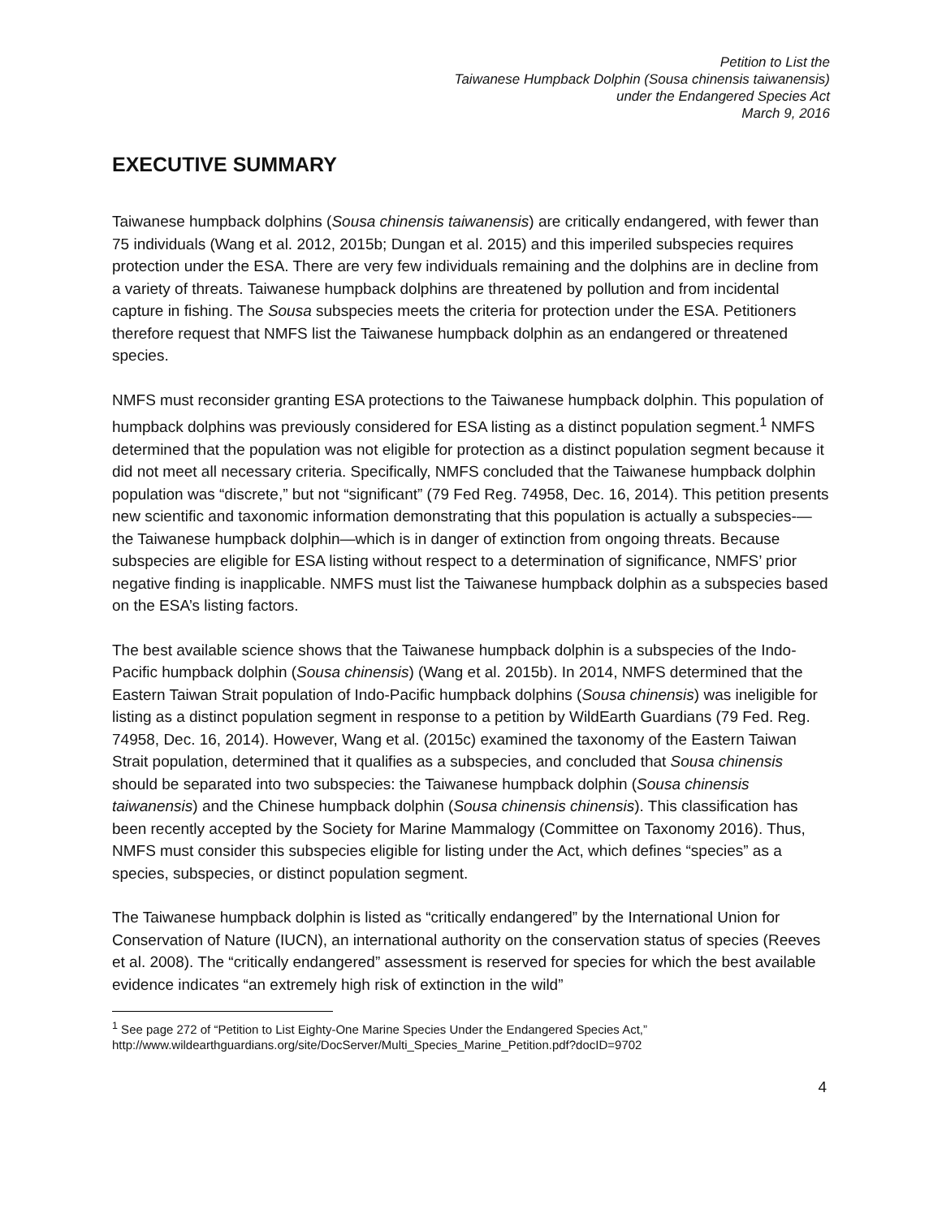Petition to List the
Taiwanese Humpback Dolphin (Sousa chinensis taiwanensis)
under the Endangered Species Act
March 9, 2016
EXECUTIVE SUMMARY
Taiwanese humpback dolphins (Sousa chinensis taiwanensis) are critically endangered, with fewer than 75 individuals (Wang et al. 2012, 2015b; Dungan et al. 2015) and this imperiled subspecies requires protection under the ESA. There are very few individuals remaining and the dolphins are in decline from a variety of threats. Taiwanese humpback dolphins are threatened by pollution and from incidental capture in fishing. The Sousa subspecies meets the criteria for protection under the ESA. Petitioners therefore request that NMFS list the Taiwanese humpback dolphin as an endangered or threatened species.
NMFS must reconsider granting ESA protections to the Taiwanese humpback dolphin. This population of humpback dolphins was previously considered for ESA listing as a distinct population segment.<sup>1</sup> NMFS determined that the population was not eligible for protection as a distinct population segment because it did not meet all necessary criteria. Specifically, NMFS concluded that the Taiwanese humpback dolphin population was “discrete,” but not “significant” (79 Fed Reg. 74958, Dec. 16, 2014). This petition presents new scientific and taxonomic information demonstrating that this population is actually a subspecies-—the Taiwanese humpback dolphin—which is in danger of extinction from ongoing threats. Because subspecies are eligible for ESA listing without respect to a determination of significance, NMFS’ prior negative finding is inapplicable. NMFS must list the Taiwanese humpback dolphin as a subspecies based on the ESA’s listing factors.
The best available science shows that the Taiwanese humpback dolphin is a subspecies of the Indo-Pacific humpback dolphin (Sousa chinensis) (Wang et al. 2015b). In 2014, NMFS determined that the Eastern Taiwan Strait population of Indo-Pacific humpback dolphins (Sousa chinensis) was ineligible for listing as a distinct population segment in response to a petition by WildEarth Guardians (79 Fed. Reg. 74958, Dec. 16, 2014). However, Wang et al. (2015c) examined the taxonomy of the Eastern Taiwan Strait population, determined that it qualifies as a subspecies, and concluded that Sousa chinensis should be separated into two subspecies: the Taiwanese humpback dolphin (Sousa chinensis taiwanensis) and the Chinese humpback dolphin (Sousa chinensis chinensis). This classification has been recently accepted by the Society for Marine Mammalogy (Committee on Taxonomy 2016). Thus, NMFS must consider this subspecies eligible for listing under the Act, which defines “species” as a species, subspecies, or distinct population segment.
The Taiwanese humpback dolphin is listed as “critically endangered” by the International Union for Conservation of Nature (IUCN), an international authority on the conservation status of species (Reeves et al. 2008). The “critically endangered” assessment is reserved for species for which the best available evidence indicates “an extremely high risk of extinction in the wild”
<sup>1</sup> See page 272 of “Petition to List Eighty-One Marine Species Under the Endangered Species Act,” http://www.wildearthguardians.org/site/DocServer/Multi_Species_Marine_Petition.pdf?docID=9702
4